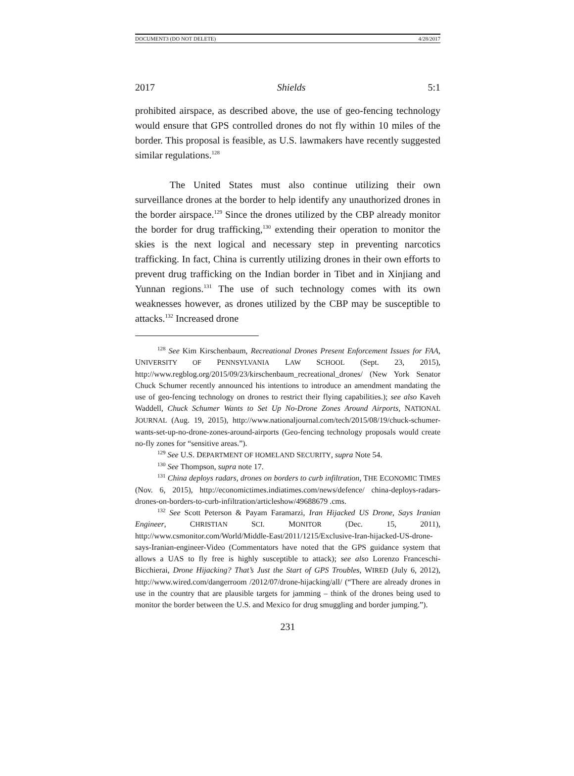DOCUMENT3 (DO NOT DELETE) 4/28/2017
2017 Shields 5:1
prohibited airspace, as described above, the use of geo-fencing technology would ensure that GPS controlled drones do not fly within 10 miles of the border. This proposal is feasible, as U.S. lawmakers have recently suggested similar regulations.<sup>128</sup>
The United States must also continue utilizing their own surveillance drones at the border to help identify any unauthorized drones in the border airspace.<sup>129</sup> Since the drones utilized by the CBP already monitor the border for drug trafficking,<sup>130</sup> extending their operation to monitor the skies is the next logical and necessary step in preventing narcotics trafficking. In fact, China is currently utilizing drones in their own efforts to prevent drug trafficking on the Indian border in Tibet and in Xinjiang and Yunnan regions.<sup>131</sup> The use of such technology comes with its own weaknesses however, as drones utilized by the CBP may be susceptible to attacks.<sup>132</sup> Increased drone
<sup>128</sup> See Kim Kirschenbaum, Recreational Drones Present Enforcement Issues for FAA, UNIVERSITY OF PENNSYLVANIA LAW SCHOOL (Sept. 23, 2015), http://www.regblog.org/2015/09/23/kirschenbaum_recreational_drones/ (New York Senator Chuck Schumer recently announced his intentions to introduce an amendment mandating the use of geo-fencing technology on drones to restrict their flying capabilities.); see also Kaveh Waddell, Chuck Schumer Wants to Set Up No-Drone Zones Around Airports, NATIONAL JOURNAL (Aug. 19, 2015), http://www.nationaljournal.com/tech/2015/08/19/chuck-schumer-wants-set-up-no-drone-zones-around-airports (Geo-fencing technology proposals would create no-fly zones for “sensitive areas.”).
<sup>129</sup> See U.S. DEPARTMENT OF HOMELAND SECURITY, supra Note 54.
<sup>130</sup> See Thompson, supra note 17.
<sup>131</sup> China deploys radars, drones on borders to curb infiltration, THE ECONOMIC TIMES (Nov. 6, 2015), http://economictimes.indiatimes.com/news/defence/ china-deploys-radars-drones-on-borders-to-curb-infiltration/articleshow/49688679 .cms.
<sup>132</sup> See Scott Peterson & Payam Faramarzi, Iran Hijacked US Drone, Says Iranian Engineer, CHRISTIAN SCI. MONITOR (Dec. 15, 2011), http://www.csmonitor.com/World/Middle-East/2011/1215/Exclusive-Iran-hijacked-US-drone-says-Iranian-engineer-Video (Commentators have noted that the GPS guidance system that allows a UAS to fly free is highly susceptible to attack); see also Lorenzo Franceschi-Bicchierai, Drone Hijacking? That’s Just the Start of GPS Troubles, WIRED (July 6, 2012), http://www.wired.com/dangerroom /2012/07/drone-hijacking/all/ (“There are already drones in use in the country that are plausible targets for jamming – think of the drones being used to monitor the border between the U.S. and Mexico for drug smuggling and border jumping.”).
231